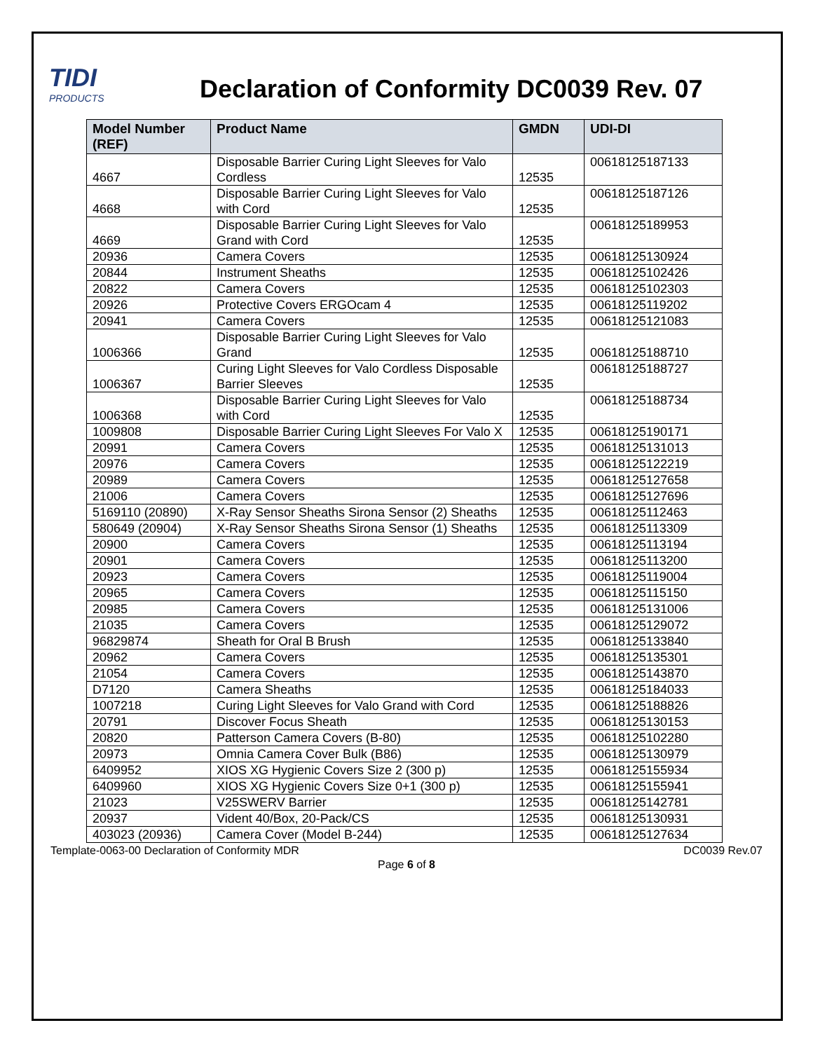TIDI
PRODUCTS
Declaration of Conformity DC0039 Rev. 07
| Model Number (REF) | Product Name | GMDN | UDI-DI |
| --- | --- | --- | --- |
| 4667 | Disposable Barrier Curing Light Sleeves for Valo Cordless | 12535 | 00618125187133 |
| 4668 | Disposable Barrier Curing Light Sleeves for Valo with Cord | 12535 | 00618125187126 |
| 4669 | Disposable Barrier Curing Light Sleeves for Valo Grand with Cord | 12535 | 00618125189953 |
| 20936 | Camera Covers | 12535 | 00618125130924 |
| 20844 | Instrument Sheaths | 12535 | 00618125102426 |
| 20822 | Camera Covers | 12535 | 00618125102303 |
| 20926 | Protective Covers ERGOcam 4 | 12535 | 00618125119202 |
| 20941 | Camera Covers | 12535 | 00618125121083 |
| 1006366 | Disposable Barrier Curing Light Sleeves for Valo Grand | 12535 | 00618125188710 |
| 1006367 | Curing Light Sleeves for Valo Cordless Disposable Barrier Sleeves | 12535 | 00618125188727 |
| 1006368 | Disposable Barrier Curing Light Sleeves for Valo with Cord | 12535 | 00618125188734 |
| 1009808 | Disposable Barrier Curing Light Sleeves For Valo X | 12535 | 00618125190171 |
| 20991 | Camera Covers | 12535 | 00618125131013 |
| 20976 | Camera Covers | 12535 | 00618125122219 |
| 20989 | Camera Covers | 12535 | 00618125127658 |
| 21006 | Camera Covers | 12535 | 00618125127696 |
| 5169110 (20890) | X-Ray Sensor Sheaths Sirona Sensor (2) Sheaths | 12535 | 00618125112463 |
| 580649 (20904) | X-Ray Sensor Sheaths Sirona Sensor (1) Sheaths | 12535 | 00618125113309 |
| 20900 | Camera Covers | 12535 | 00618125113194 |
| 20901 | Camera Covers | 12535 | 00618125113200 |
| 20923 | Camera Covers | 12535 | 00618125119004 |
| 20965 | Camera Covers | 12535 | 00618125115150 |
| 20985 | Camera Covers | 12535 | 00618125131006 |
| 21035 | Camera Covers | 12535 | 00618125129072 |
| 96829874 | Sheath for Oral B Brush | 12535 | 00618125133840 |
| 20962 | Camera Covers | 12535 | 00618125135301 |
| 21054 | Camera Covers | 12535 | 00618125143870 |
| D7120 | Camera Sheaths | 12535 | 00618125184033 |
| 1007218 | Curing Light Sleeves for Valo Grand with Cord | 12535 | 00618125188826 |
| 20791 | Discover Focus Sheath | 12535 | 00618125130153 |
| 20820 | Patterson Camera Covers (B-80) | 12535 | 00618125102280 |
| 20973 | Omnia Camera Cover Bulk (B86) | 12535 | 00618125130979 |
| 6409952 | XIOS XG Hygienic Covers Size 2 (300 p) | 12535 | 00618125155934 |
| 6409960 | XIOS XG Hygienic Covers Size 0+1 (300 p) | 12535 | 00618125155941 |
| 21023 | V25SWERV Barrier | 12535 | 00618125142781 |
| 20937 | Vident 40/Box, 20-Pack/CS | 12535 | 00618125130931 |
| 403023 (20936) | Camera Cover (Model B-244) | 12535 | 00618125127634 |
Template-0063-00 Declaration of Conformity MDR DC0039 Rev.07
Page 6 of 8